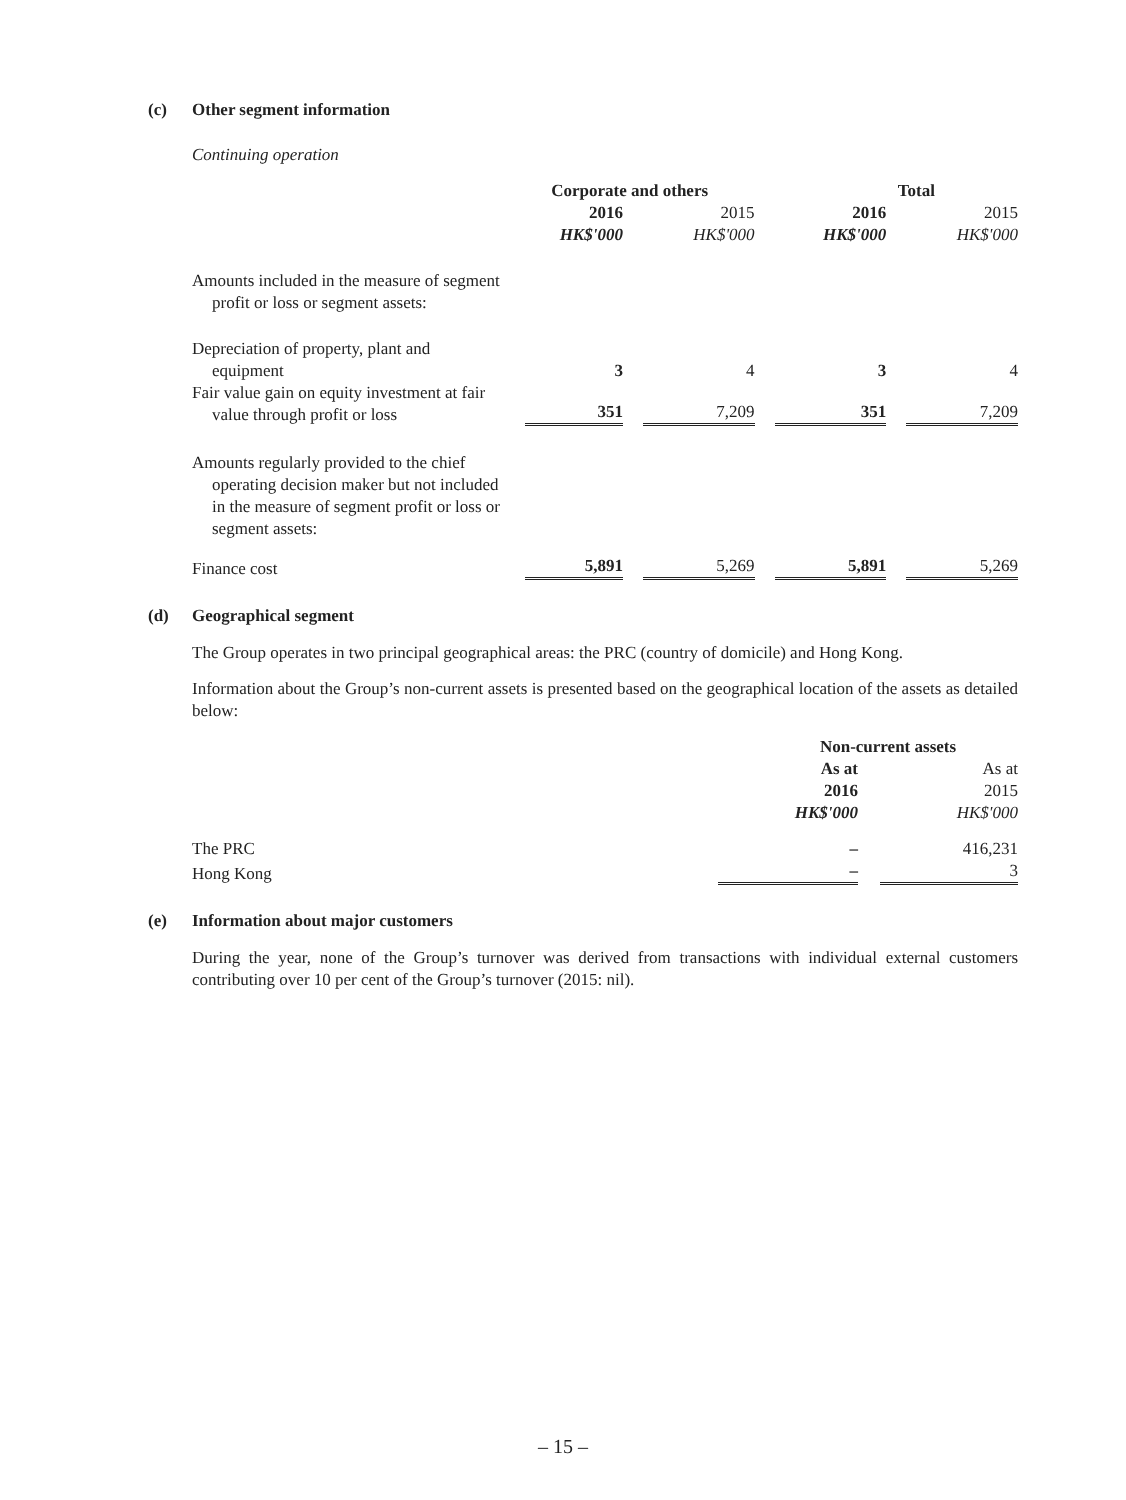(c) Other segment information
Continuing operation
| | Corporate and others | | Total | |
| --- | --- | --- | --- | --- |
| | 2016 HK$'000 | 2015 HK$'000 | 2016 HK$'000 | 2015 HK$'000 |
| Amounts included in the measure of segment profit or loss or segment assets: | | | | |
| Depreciation of property, plant and equipment | 3 | 4 | 3 | 4 |
| Fair value gain on equity investment at fair value through profit or loss | 351 | 7,209 | 351 | 7,209 |
| Amounts regularly provided to the chief operating decision maker but not included in the measure of segment profit or loss or segment assets: | | | | |
| Finance cost | 5,891 | 5,269 | 5,891 | 5,269 |
(d) Geographical segment
The Group operates in two principal geographical areas: the PRC (country of domicile) and Hong Kong.
Information about the Group’s non-current assets is presented based on the geographical location of the assets as detailed below:
| | Non-current assets | |
| --- | --- | --- |
| | As at 2016 HK$'000 | As at 2015 HK$'000 |
| The PRC | – | 416,231 |
| Hong Kong | – | 3 |
(e) Information about major customers
During the year, none of the Group’s turnover was derived from transactions with individual external customers contributing over 10 per cent of the Group’s turnover (2015: nil).
– 15 –